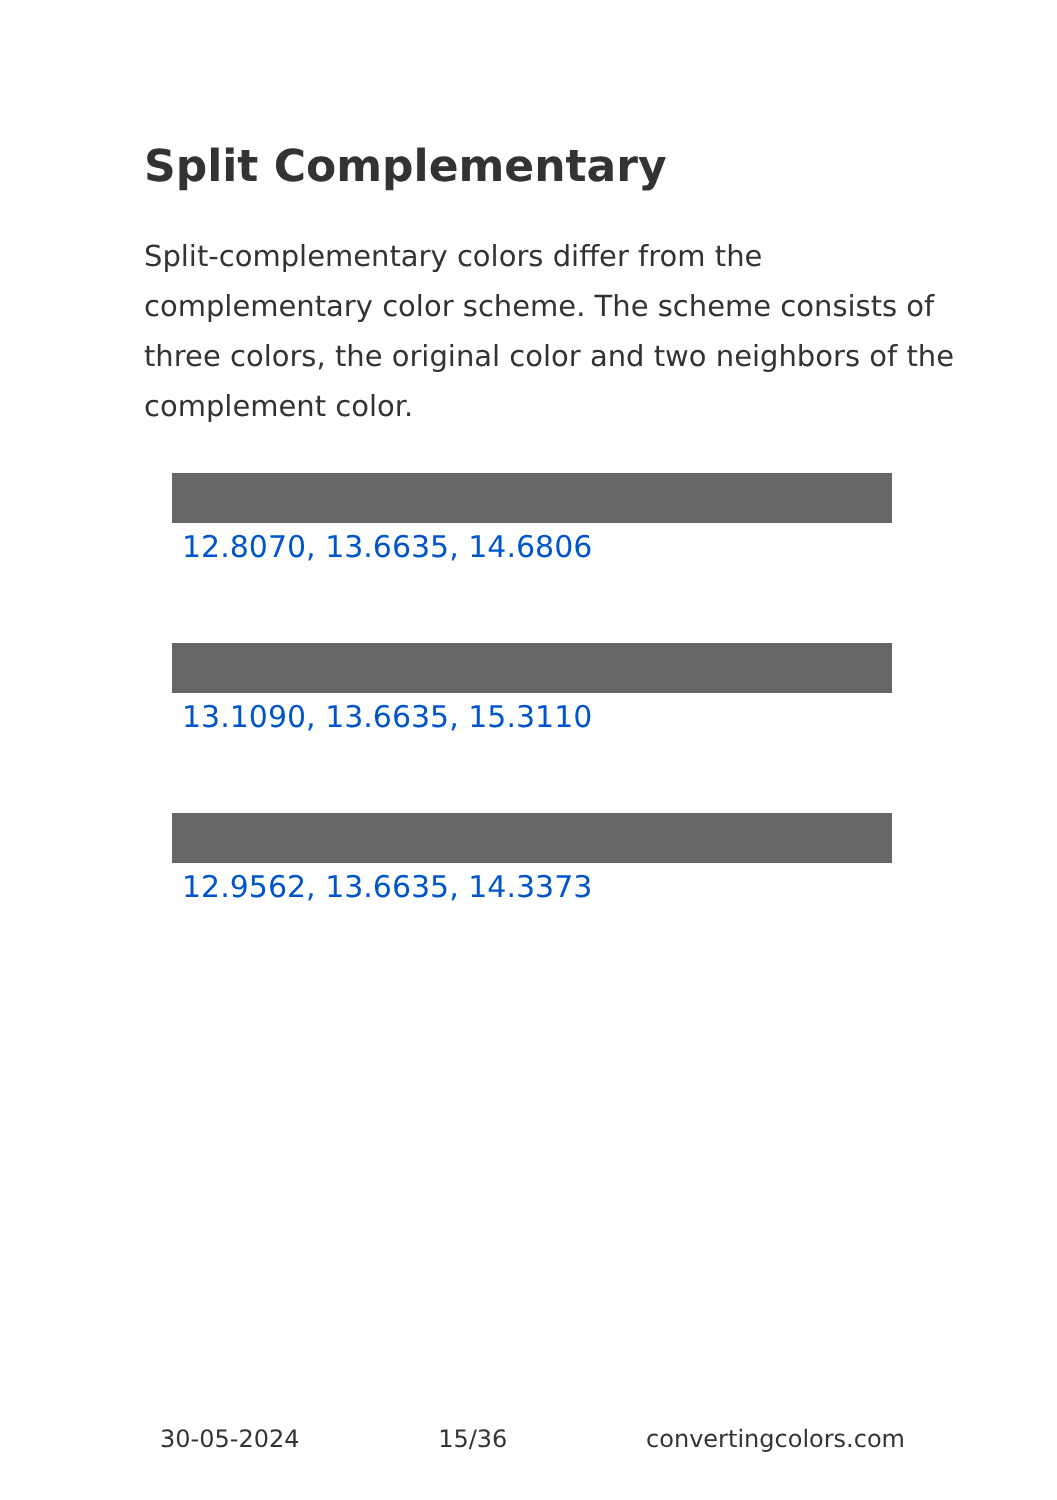Split Complementary
Split-complementary colors differ from the complementary color scheme. The scheme consists of three colors, the original color and two neighbors of the complement color.
12.8070, 13.6635, 14.6806
13.1090, 13.6635, 15.3110
12.9562, 13.6635, 14.3373
30-05-2024 15/36 convertingcolors.com